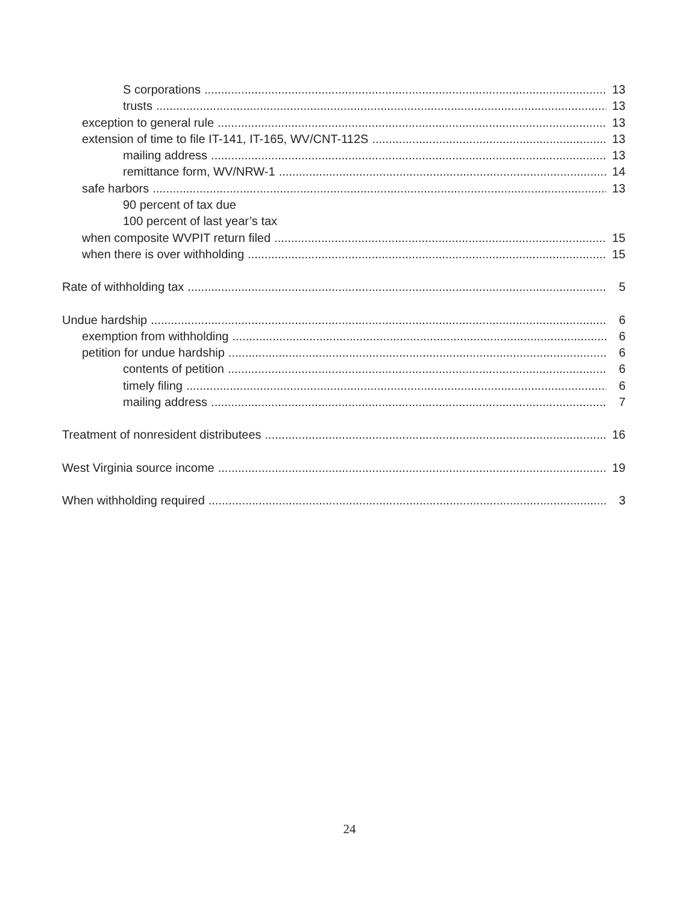S corporations 13
trusts 13
exception to general rule 13
extension of time to file IT-141, IT-165, WV/CNT-112S 13
mailing address 13
remittance form, WV/NRW-1 14
safe harbors 13
90 percent of tax due
100 percent of last year’s tax
when composite WVPIT return filed 15
when there is over withholding 15
Rate of withholding tax 5
Undue hardship 6
exemption from withholding 6
petition for undue hardship 6
contents of petition 6
timely filing 6
mailing address 7
Treatment of nonresident distributees 16
West Virginia source income 19
When withholding required 3
24